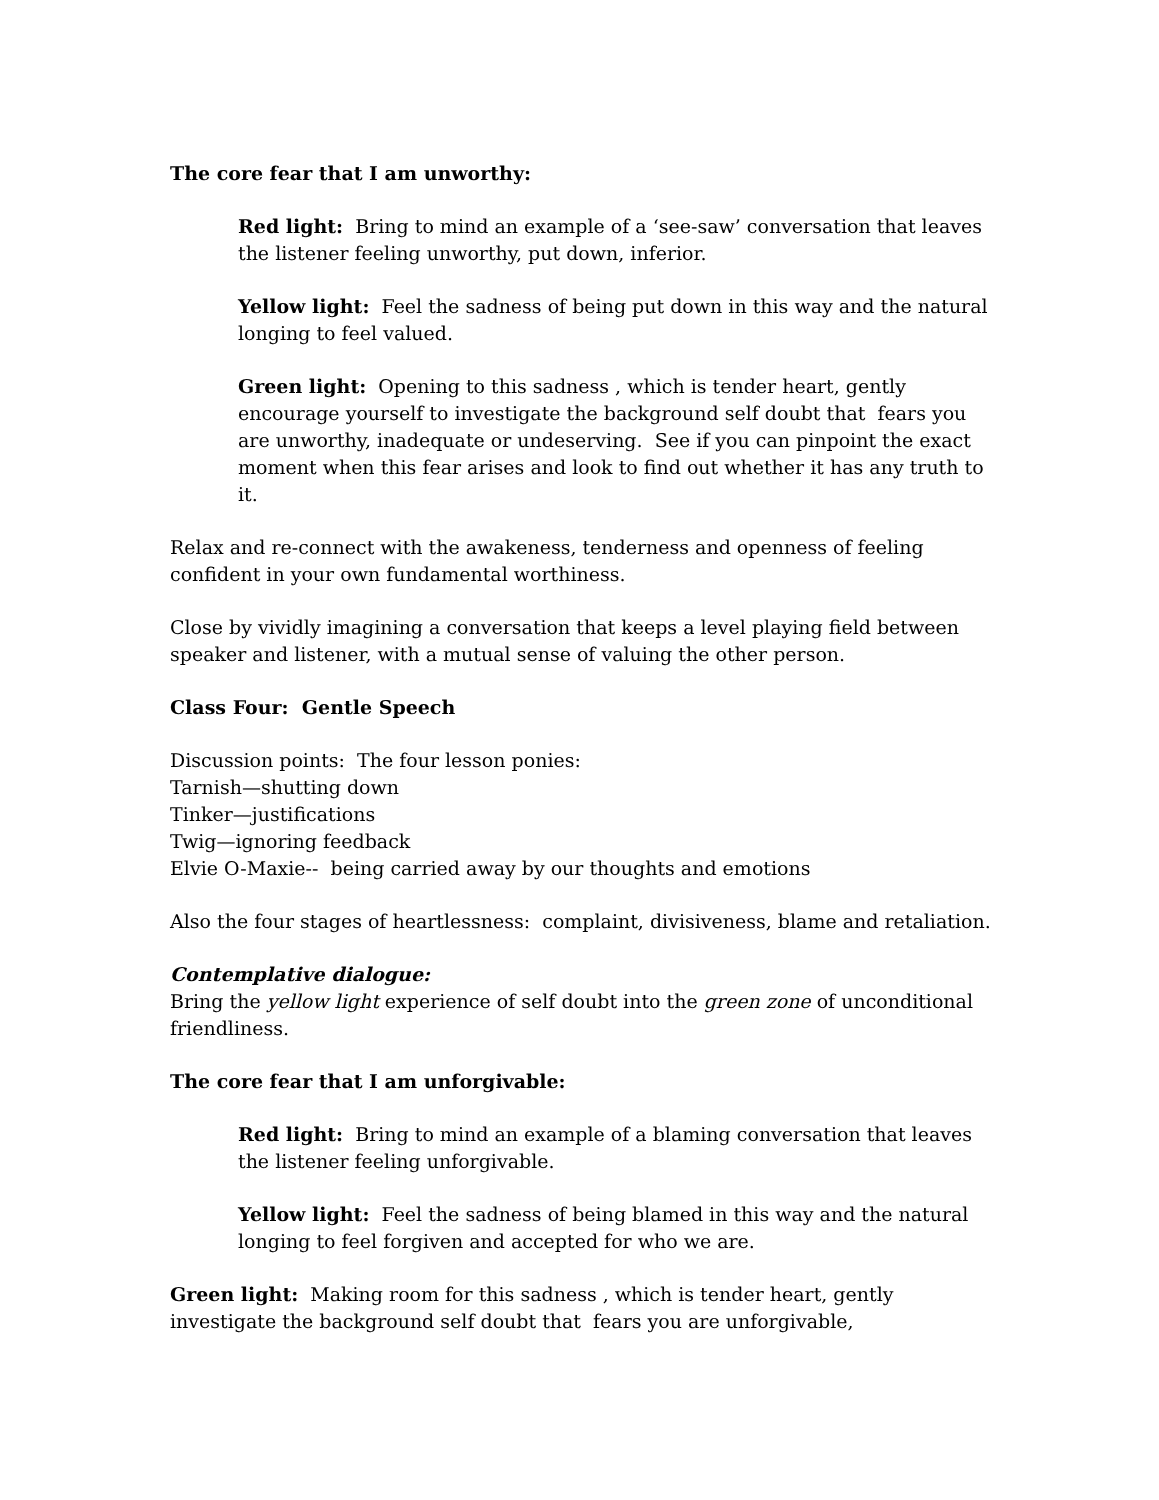The core fear that I am unworthy:
Red light: Bring to mind an example of a ‘see-saw’ conversation that leaves the listener feeling unworthy, put down, inferior.
Yellow light: Feel the sadness of being put down in this way and the natural longing to feel valued.
Green light: Opening to this sadness , which is tender heart, gently encourage yourself to investigate the background self doubt that fears you are unworthy, inadequate or undeserving. See if you can pinpoint the exact moment when this fear arises and look to find out whether it has any truth to it.
Relax and re-connect with the awakeness, tenderness and openness of feeling confident in your own fundamental worthiness.
Close by vividly imagining a conversation that keeps a level playing field between speaker and listener, with a mutual sense of valuing the other person.
Class Four: Gentle Speech
Discussion points: The four lesson ponies:
Tarnish—shutting down
Tinker—justifications
Twig—ignoring feedback
Elvie O-Maxie-- being carried away by our thoughts and emotions
Also the four stages of heartlessness: complaint, divisiveness, blame and retaliation.
Contemplative dialogue:
Bring the yellow light experience of self doubt into the green zone of unconditional friendliness.
The core fear that I am unforgivable:
Red light: Bring to mind an example of a blaming conversation that leaves the listener feeling unforgivable.
Yellow light: Feel the sadness of being blamed in this way and the natural longing to feel forgiven and accepted for who we are.
Green light: Making room for this sadness , which is tender heart, gently investigate the background self doubt that fears you are unforgivable,